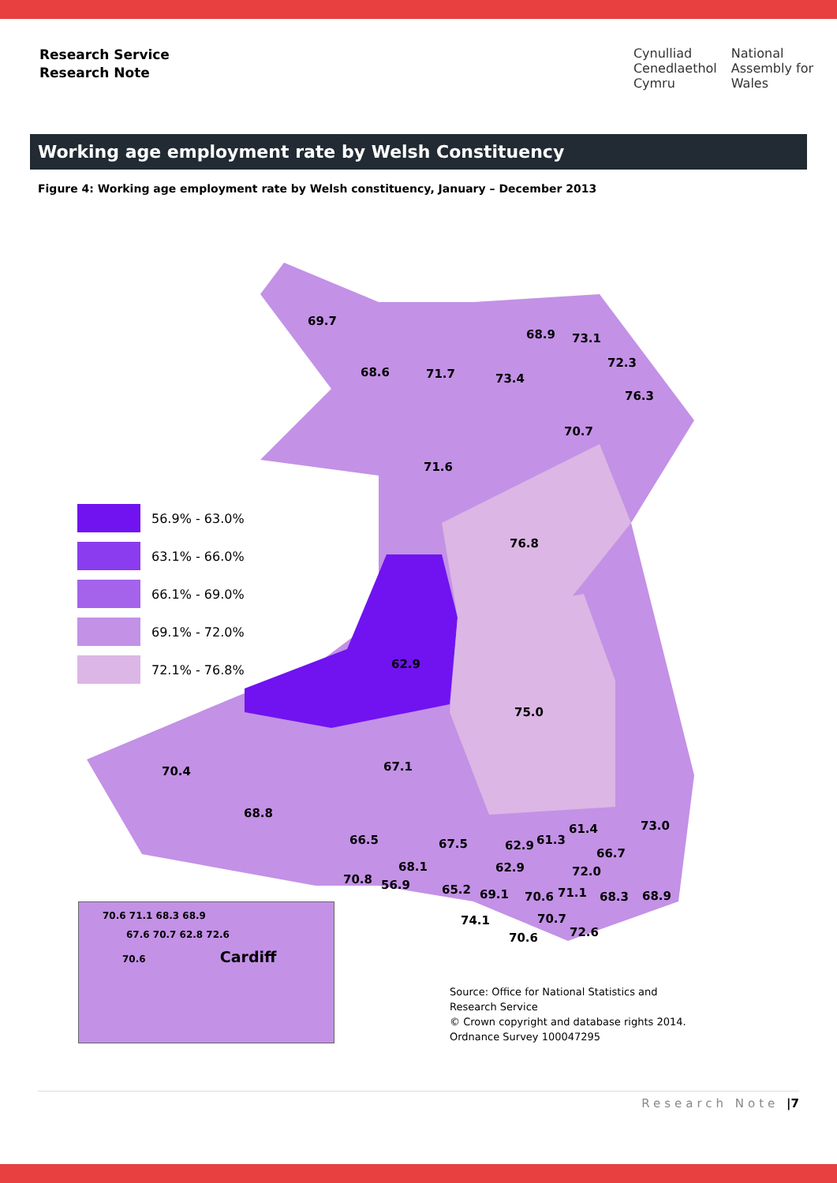Research Service
Research Note
Cynulliad
Cenedlaethol
Cymru
National
Assembly for
Wales
Working age employment rate by Welsh Constituency
Figure 4: Working age employment rate by Welsh constituency, January – December 2013
56.9% - 63.0%
63.1% - 66.0%
66.1% - 69.0%
69.1% - 72.0%
72.1% - 76.8%
69.7
68.6 71.7 73.4
68.9 73.1
72.3
76.3
70.7
71.6
76.8
62.9
75.0
70.4 67.1
68.8
73.0
66.5 67.5 62.9 61.3
61.4
66.7
68.1 62.9 72.0
70.8 56.9 65.2 69.1 70.6 71.1 68.3 68.9
74.1 70.7
72.6
70.6
70.6 71.1 68.3 68.9
67.6 70.7 62.8 72.6
70.6 Cardiff
Source: Office for National Statistics and
Research Service
© Crown copyright and database rights 2014.
Ordnance Survey 100047295
Research Note |7